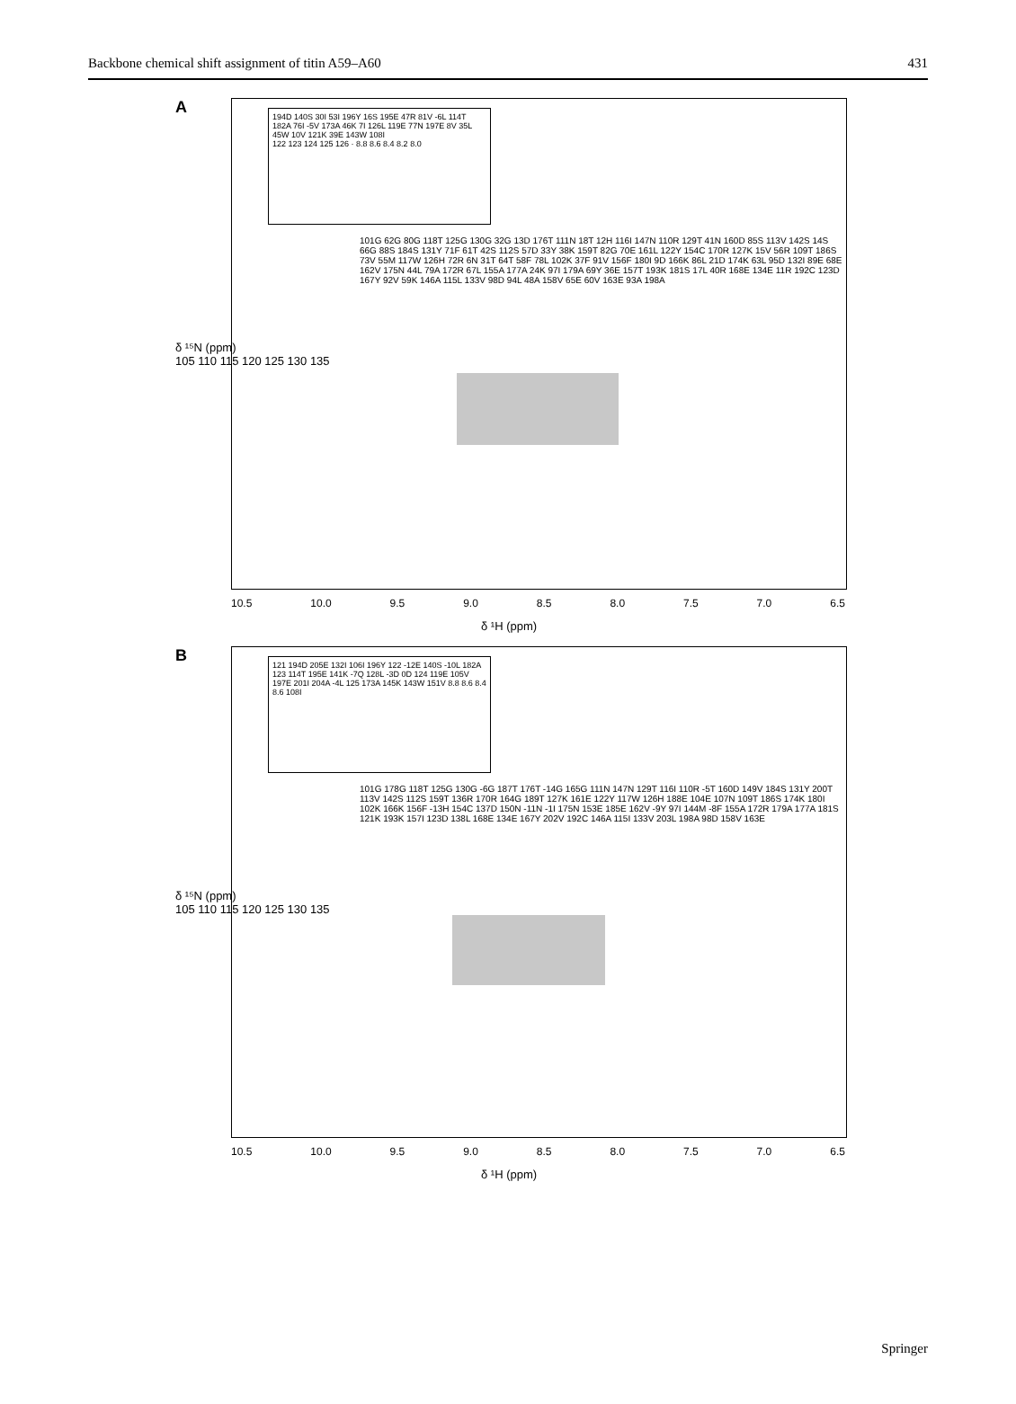Backbone chemical shift assignment of titin A59–A60 431
A
194D 140S 30I 53I 196Y 16S 195E 47R 81V -6L 114T 182A 76I -5V 173A 46K 7I 126L 119E 77N 197E 8V 35L 45W 10V 121K 39E 143W 108I
122 123 124 125 126 · 8.8 8.6 8.4 8.2 8.0
101G 62G 80G 118T 125G 130G 32G 13D 176T 111N 18T 12H 116I 147N 110R 129T 41N 160D 85S 113V 142S 14S 66G 88S 184S 131Y 71F 61T 42S 112S 57D 33Y 38K 159T 82G 70E 161L 122Y 154C 170R 127K 15V 56R 109T 186S 73V 55M 117W 126H 72R 6N 31T 64T 58F 78L 102K 37F 91V 156F 180I 9D 166K 86L 21D 174K 63L 95D 132I 89E 68E 162V 175N 44L 79A 172R 67L 155A 177A 24K 97I 179A 69Y 36E 157T 193K 181S 17L 40R 168E 134E 11R 192C 123D 167Y 92V 59K 146A 115L 133V 98D 94L 48A 158V 65E 60V 163E 93A 198A
δ ¹⁵N (ppm)
105 110 115 120 125 130 135
10.5 10.0 9.5 9.0 8.5 8.0 7.5 7.0 6.5
δ ¹H (ppm)
B
121 194D 205E 132I 106I 196Y 122 -12E 140S -10L 182A 123 114T 195E 141K -7Q 128L -3D 0D 124 119E 105V 197E 201I 204A -4L 125 173A 145K 143W 151V 8.8 8.6 8.4 8.6 108I
101G 178G 118T 125G 130G -6G 187T 176T -14G 165G 111N 147N 129T 116I 110R -5T 160D 149V 184S 131Y 200T 113V 142S 112S 159T 136R 170R 164G 189T 127K 161E 122Y 117W 126H 188E 104E 107N 109T 186S 174K 180I 102K 166K 156F -13H 154C 137D 150N -11N -1I 175N 153E 185E 162V -9Y 97I 144M -8F 155A 172R 179A 177A 181S 121K 193K 157I 123D 138L 168E 134E 167Y 202V 192C 146A 115I 133V 203L 198A 98D 158V 163E
δ ¹⁵N (ppm)
105 110 115 120 125 130 135
10.5 10.0 9.5 9.0 8.5 8.0 7.5 7.0 6.5
δ ¹H (ppm)
Springer